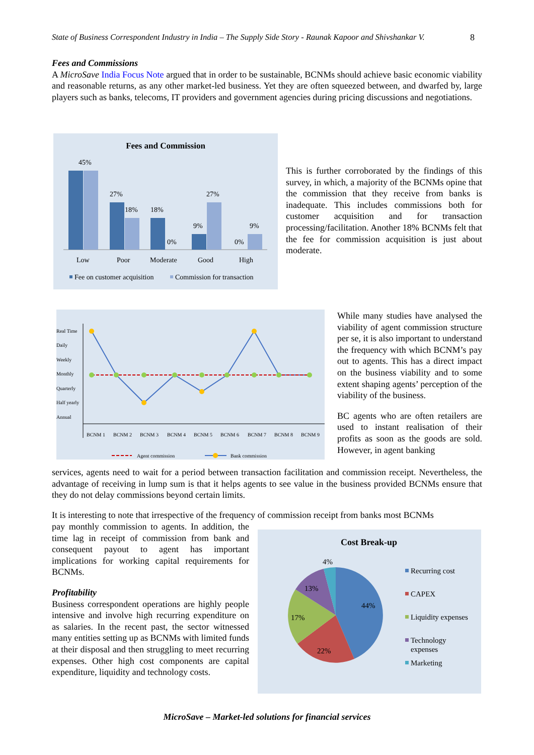State of Business Correspondent Industry in India – The Supply Side Story - Raunak Kapoor and Shivshankar V. 8
Fees and Commissions
A MicroSave India Focus Note argued that in order to be sustainable, BCNMs should achieve basic economic viability and reasonable returns, as any other market-led business. Yet they are often squeezed between, and dwarfed by, large players such as banks, telecoms, IT providers and government agencies during pricing discussions and negotiations.
Fees and Commission
45%
27%
18%
18%
0%
9%
27%
0%
9%
Low
Poor
Moderate
Good
High
Fee on customer acquisition
Commission for transaction
This is further corroborated by the findings of this survey, in which, a majority of the BCNMs opine that the commission that they receive from banks is inadequate. This includes commissions both for customer acquisition and for transaction processing/facilitation. Another 18% BCNMs felt that the fee for commission acquisition is just about moderate.
Real Time
Daily
Weekly
Monthly
Quarterly
Half yearly
Annual
BCNM 1
BCNM 2
BCNM 3
BCNM 4
BCNM 5
BCNM 6
BCNM 7
BCNM 8
BCNM 9
Agent commission
Bank commission
While many studies have analysed the viability of agent commission structure per se, it is also important to understand the frequency with which BCNM’s pay out to agents. This has a direct impact on the business viability and to some extent shaping agents’ perception of the viability of the business.
BC agents who are often retailers are used to instant realisation of their profits as soon as the goods are sold. However, in agent banking
services, agents need to wait for a period between transaction facilitation and commission receipt. Nevertheless, the advantage of receiving in lump sum is that it helps agents to see value in the business provided BCNMs ensure that they do not delay commissions beyond certain limits.
It is interesting to note that irrespective of the frequency of commission receipt from banks most BCNMs
pay monthly commission to agents. In addition, the time lag in receipt of commission from bank and consequent payout to agent has important implications for working capital requirements for BCNMs.
Profitability
Business correspondent operations are highly people intensive and involve high recurring expenditure on as salaries. In the recent past, the sector witnessed many entities setting up as BCNMs with limited funds at their disposal and then struggling to meet recurring expenses. Other high cost components are capital expenditure, liquidity and technology costs.
Cost Break-up
44%
22%
17%
13%
4%
Recurring cost
CAPEX
Liquidity expenses
Technology
expenses
Marketing
MicroSave – Market-led solutions for financial services